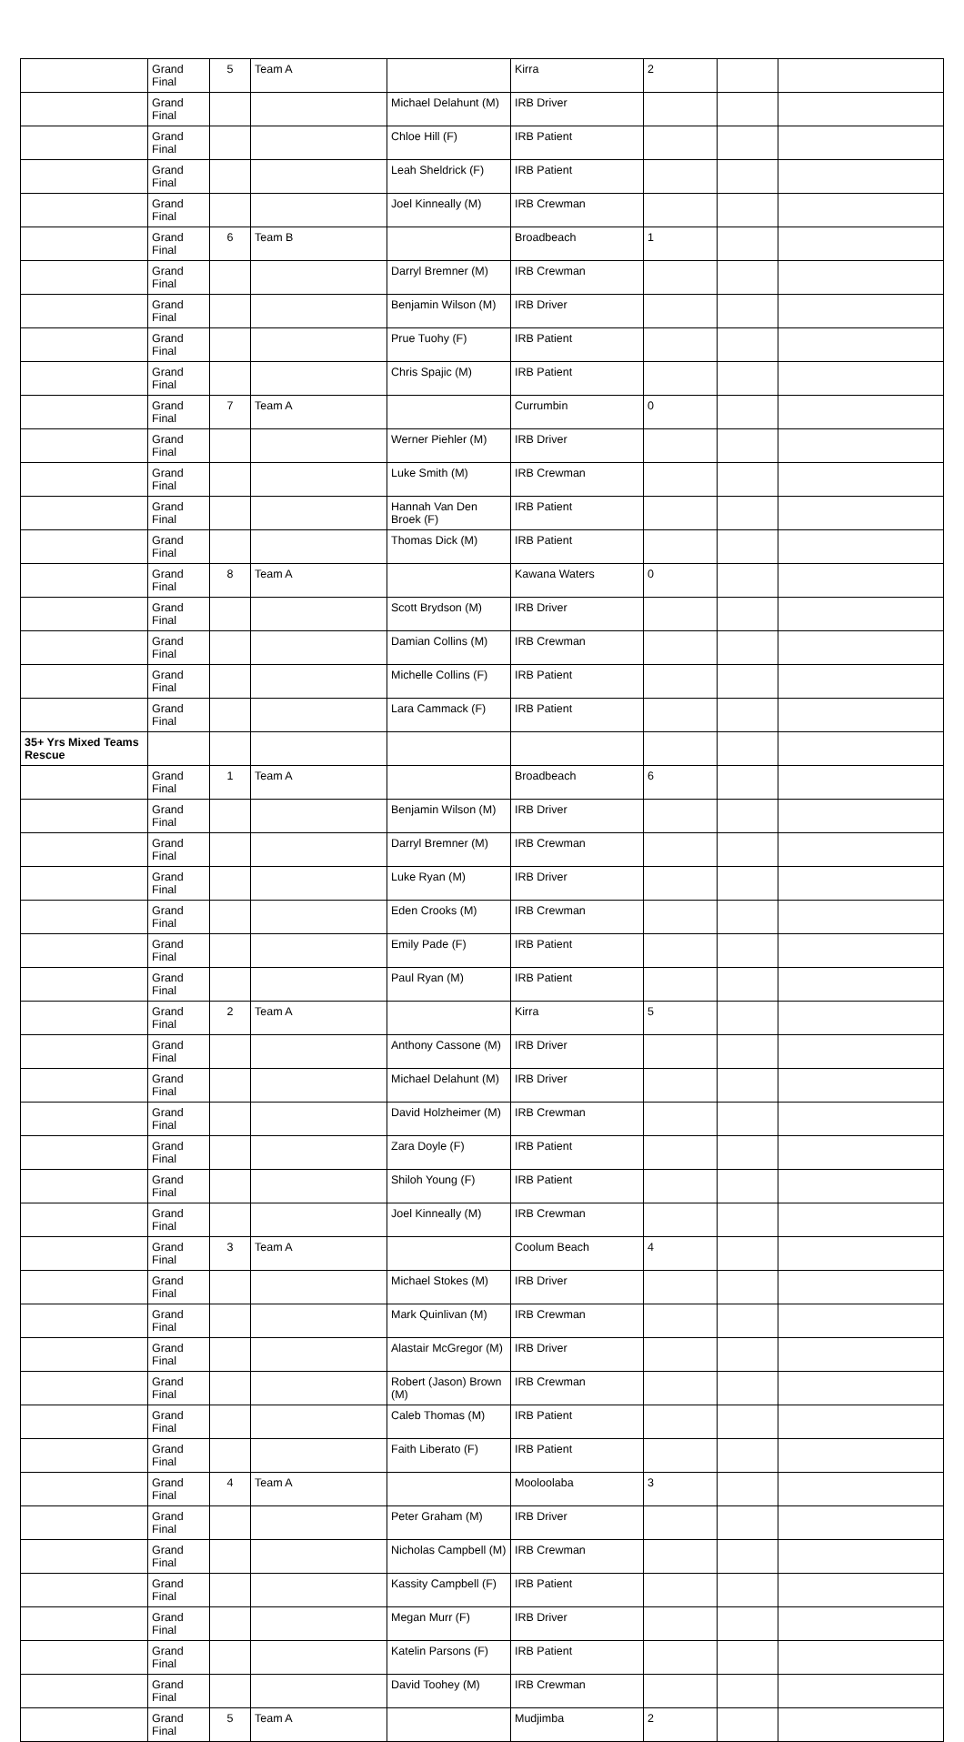| | Grand Final | 5 | Team A | | Kirra | 2 | | |
| | Grand Final | | | Michael Delahunt (M) | IRB Driver | | | |
| | Grand Final | | | Chloe Hill (F) | IRB Patient | | | |
| | Grand Final | | | Leah Sheldrick (F) | IRB Patient | | | |
| | Grand Final | | | Joel Kinneally (M) | IRB Crewman | | | |
| | Grand Final | 6 | Team B | | Broadbeach | 1 | | |
| | Grand Final | | | Darryl Bremner (M) | IRB Crewman | | | |
| | Grand Final | | | Benjamin Wilson (M) | IRB Driver | | | |
| | Grand Final | | | Prue Tuohy (F) | IRB Patient | | | |
| | Grand Final | | | Chris Spajic (M) | IRB Patient | | | |
| | Grand Final | 7 | Team A | | Currumbin | 0 | | |
| | Grand Final | | | Werner Piehler (M) | IRB Driver | | | |
| | Grand Final | | | Luke Smith (M) | IRB Crewman | | | |
| | Grand Final | | | Hannah Van Den Broek (F) | IRB Patient | | | |
| | Grand Final | | | Thomas Dick (M) | IRB Patient | | | |
| | Grand Final | 8 | Team A | | Kawana Waters | 0 | | |
| | Grand Final | | | Scott Brydson (M) | IRB Driver | | | |
| | Grand Final | | | Damian Collins (M) | IRB Crewman | | | |
| | Grand Final | | | Michelle Collins (F) | IRB Patient | | | |
| | Grand Final | | | Lara Cammack (F) | IRB Patient | | | |
| 35+ Yrs Mixed Teams Rescue | | | | | | | | |
| | Grand Final | 1 | Team A | | Broadbeach | 6 | | |
| | Grand Final | | | Benjamin Wilson (M) | IRB Driver | | | |
| | Grand Final | | | Darryl Bremner (M) | IRB Crewman | | | |
| | Grand Final | | | Luke Ryan (M) | IRB Driver | | | |
| | Grand Final | | | Eden Crooks (M) | IRB Crewman | | | |
| | Grand Final | | | Emily Pade (F) | IRB Patient | | | |
| | Grand Final | | | Paul Ryan (M) | IRB Patient | | | |
| | Grand Final | 2 | Team A | | Kirra | 5 | | |
| | Grand Final | | | Anthony Cassone (M) | IRB Driver | | | |
| | Grand Final | | | Michael Delahunt (M) | IRB Driver | | | |
| | Grand Final | | | David Holzheimer (M) | IRB Crewman | | | |
| | Grand Final | | | Zara Doyle (F) | IRB Patient | | | |
| | Grand Final | | | Shiloh Young (F) | IRB Patient | | | |
| | Grand Final | | | Joel Kinneally (M) | IRB Crewman | | | |
| | Grand Final | 3 | Team A | | Coolum Beach | 4 | | |
| | Grand Final | | | Michael Stokes (M) | IRB Driver | | | |
| | Grand Final | | | Mark Quinlivan (M) | IRB Crewman | | | |
| | Grand Final | | | Alastair McGregor (M) | IRB Driver | | | |
| | Grand Final | | | Robert (Jason) Brown (M) | IRB Crewman | | | |
| | Grand Final | | | Caleb Thomas (M) | IRB Patient | | | |
| | Grand Final | | | Faith Liberato (F) | IRB Patient | | | |
| | Grand Final | 4 | Team A | | Mooloolaba | 3 | | |
| | Grand Final | | | Peter Graham (M) | IRB Driver | | | |
| | Grand Final | | | Nicholas Campbell (M) | IRB Crewman | | | |
| | Grand Final | | | Kassity Campbell (F) | IRB Patient | | | |
| | Grand Final | | | Megan Murr (F) | IRB Driver | | | |
| | Grand Final | | | Katelin Parsons (F) | IRB Patient | | | |
| | Grand Final | | | David Toohey (M) | IRB Crewman | | | |
| | Grand Final | 5 | Team A | | Mudjimba | 2 | | |